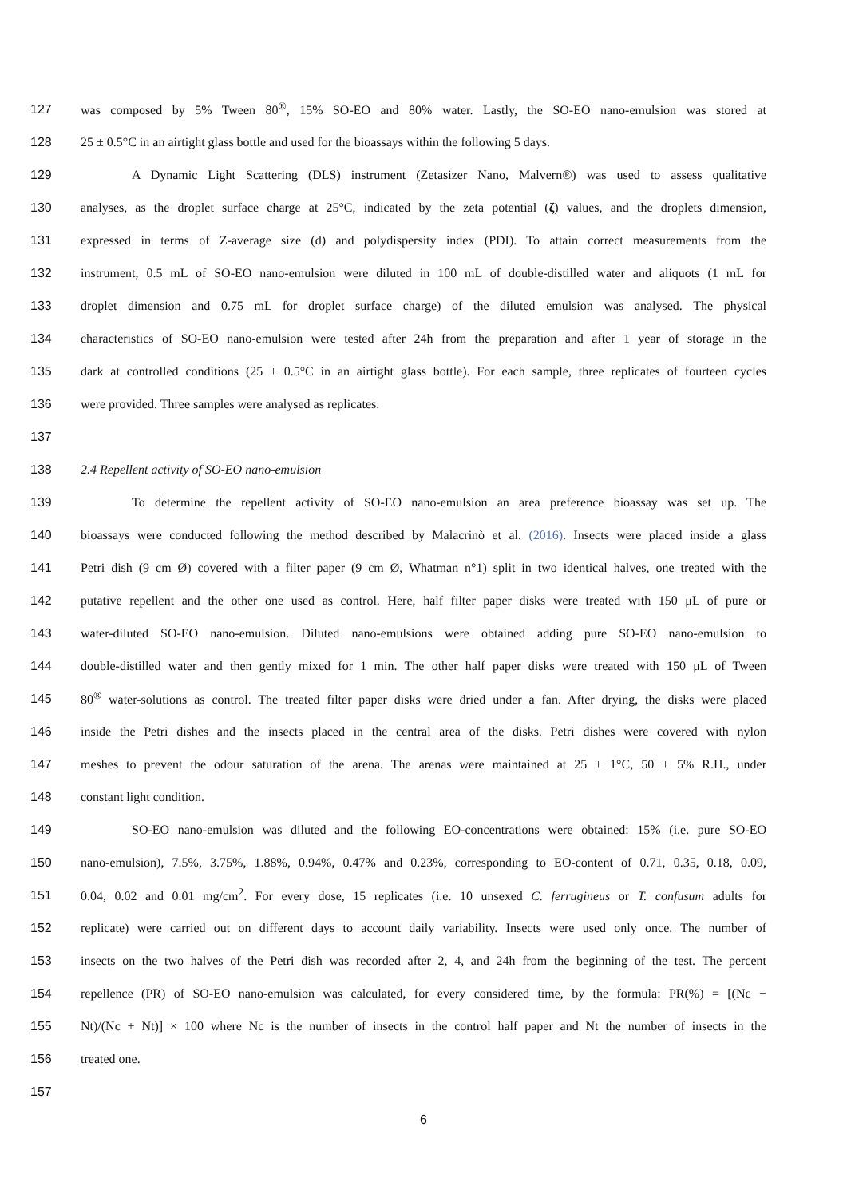127 was composed by 5% Tween 80<sup>®</sup>, 15% SO-EO and 80% water. Lastly, the SO-EO nano-emulsion was stored at
128 25 ± 0.5°C in an airtight glass bottle and used for the bioassays within the following 5 days.
129 A Dynamic Light Scattering (DLS) instrument (Zetasizer Nano, Malvern®) was used to assess qualitative
130 analyses, as the droplet surface charge at 25°C, indicated by the zeta potential (ζ) values, and the droplets dimension,
131 expressed in terms of Z-average size (d) and polydispersity index (PDI). To attain correct measurements from the
132 instrument, 0.5 mL of SO-EO nano-emulsion were diluted in 100 mL of double-distilled water and aliquots (1 mL for
133 droplet dimension and 0.75 mL for droplet surface charge) of the diluted emulsion was analysed. The physical
134 characteristics of SO-EO nano-emulsion were tested after 24h from the preparation and after 1 year of storage in the
135 dark at controlled conditions (25 ± 0.5°C in an airtight glass bottle). For each sample, three replicates of fourteen cycles
136 were provided. Three samples were analysed as replicates.
137
138 2.4 Repellent activity of SO-EO nano-emulsion
139 To determine the repellent activity of SO-EO nano-emulsion an area preference bioassay was set up. The
140 bioassays were conducted following the method described by Malacrinò et al. (2016). Insects were placed inside a glass
141 Petri dish (9 cm Ø) covered with a filter paper (9 cm Ø, Whatman n°1) split in two identical halves, one treated with the
142 putative repellent and the other one used as control. Here, half filter paper disks were treated with 150 μL of pure or
143 water-diluted SO-EO nano-emulsion. Diluted nano-emulsions were obtained adding pure SO-EO nano-emulsion to
144 double-distilled water and then gently mixed for 1 min. The other half paper disks were treated with 150 μL of Tween
145 80<sup>®</sup> water-solutions as control. The treated filter paper disks were dried under a fan. After drying, the disks were placed
146 inside the Petri dishes and the insects placed in the central area of the disks. Petri dishes were covered with nylon
147 meshes to prevent the odour saturation of the arena. The arenas were maintained at 25 ± 1°C, 50 ± 5% R.H., under
148 constant light condition.
149 SO-EO nano-emulsion was diluted and the following EO-concentrations were obtained: 15% (i.e. pure SO-EO
150 nano-emulsion), 7.5%, 3.75%, 1.88%, 0.94%, 0.47% and 0.23%, corresponding to EO-content of 0.71, 0.35, 0.18, 0.09,
151 0.04, 0.02 and 0.01 mg/cm<sup>2</sup>. For every dose, 15 replicates (i.e. 10 unsexed C. ferrugineus or T. confusum adults for
152 replicate) were carried out on different days to account daily variability. Insects were used only once. The number of
153 insects on the two halves of the Petri dish was recorded after 2, 4, and 24h from the beginning of the test. The percent
154 repellence (PR) of SO-EO nano-emulsion was calculated, for every considered time, by the formula: PR(%) = [(Nc −
155 Nt)/(Nc + Nt)] × 100 where Nc is the number of insects in the control half paper and Nt the number of insects in the
156 treated one.
157
6